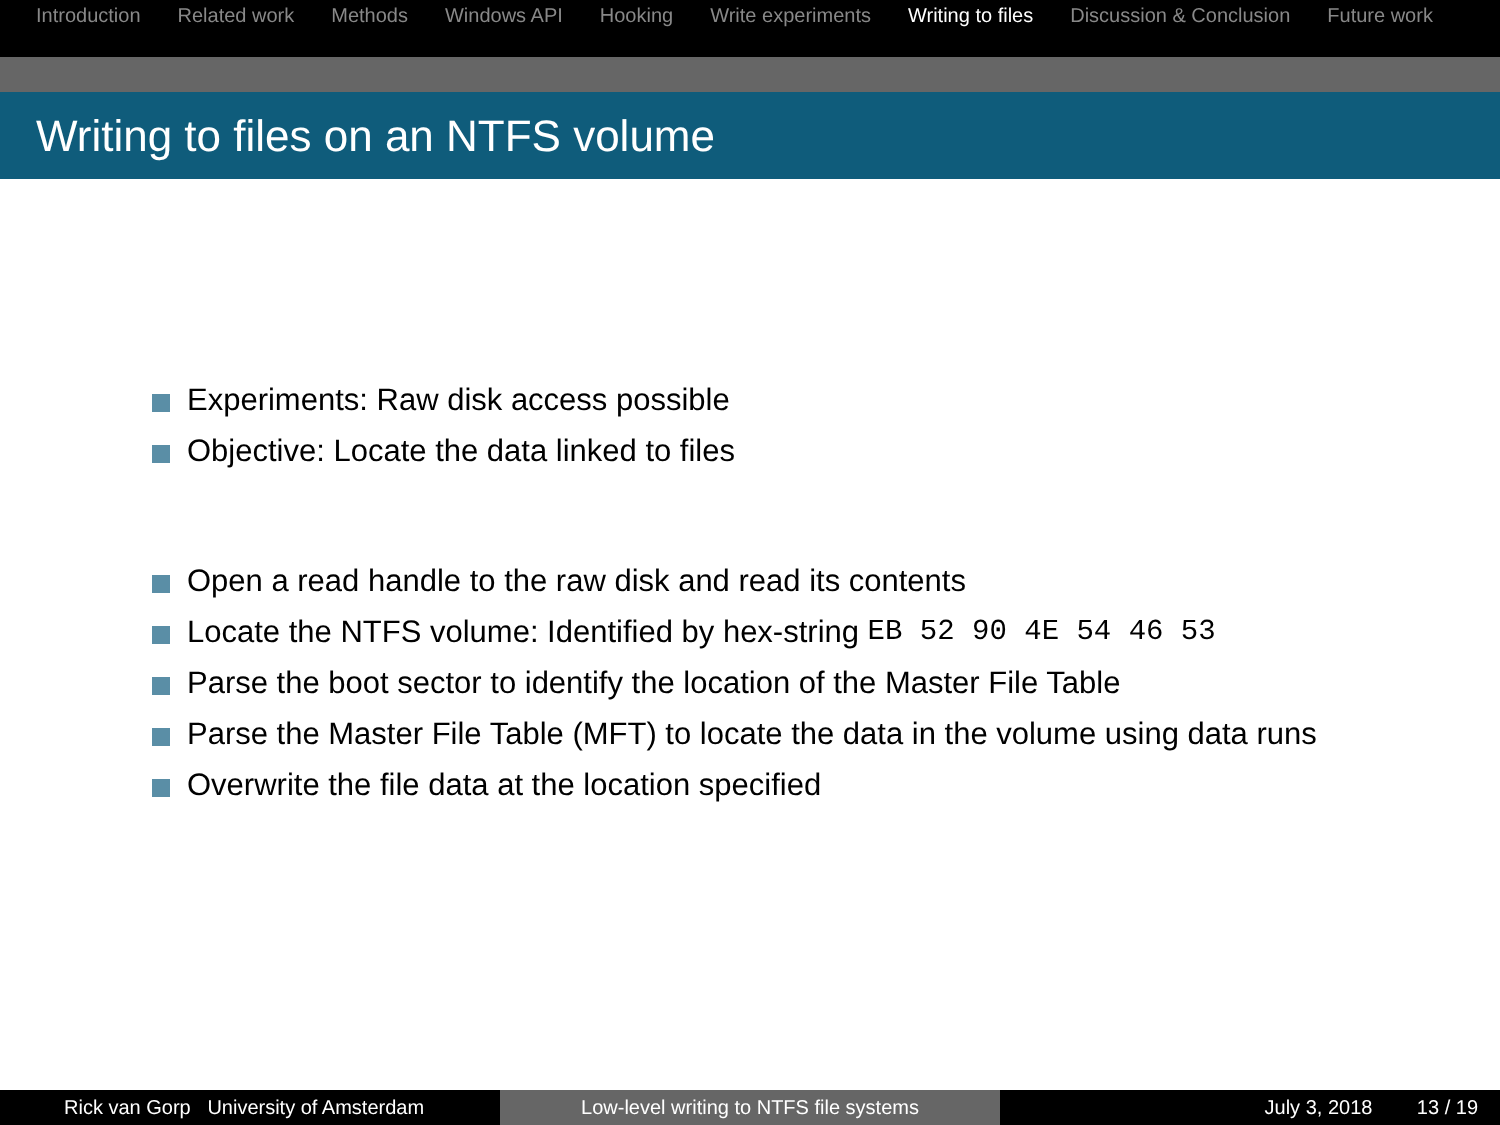Introduction Related work Methods Windows API Hooking Write experiments Writing to files Discussion & Conclusion Future work
Writing to files on an NTFS volume
Experiments: Raw disk access possible
Objective: Locate the data linked to files
Open a read handle to the raw disk and read its contents
Locate the NTFS volume: Identified by hex-string EB 52 90 4E 54 46 53
Parse the boot sector to identify the location of the Master File Table
Parse the Master File Table (MFT) to locate the data in the volume using data runs
Overwrite the file data at the location specified
Rick van Gorp University of Amsterdam Low-level writing to NTFS file systems July 3, 2018 13 / 19